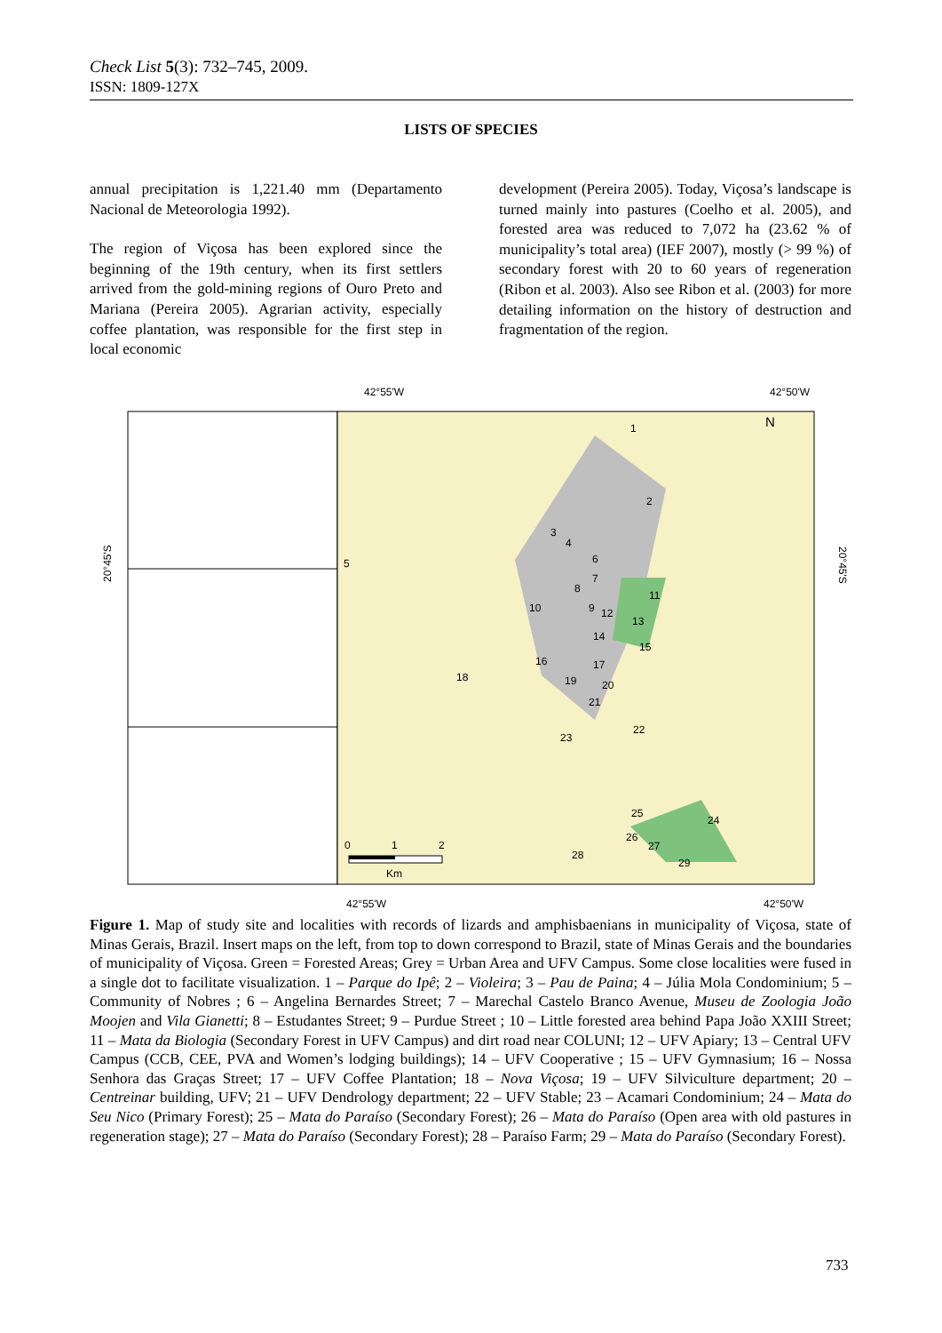Check List 5(3): 732–745, 2009.
ISSN: 1809-127X
LISTS OF SPECIES
annual precipitation is 1,221.40 mm (Departamento Nacional de Meteorologia 1992).
The region of Viçosa has been explored since the beginning of the 19th century, when its first settlers arrived from the gold-mining regions of Ouro Preto and Mariana (Pereira 2005). Agrarian activity, especially coffee plantation, was responsible for the first step in local economic
development (Pereira 2005). Today, Viçosa’s landscape is turned mainly into pastures (Coelho et al. 2005), and forested area was reduced to 7,072 ha (23.62 % of municipality’s total area) (IEF 2007), mostly (> 99 %) of secondary forest with 20 to 60 years of regeneration (Ribon et al. 2003). Also see Ribon et al. (2003) for more detailing information on the history of destruction and fragmentation of the region.
42°55'W
42°50'W
42°55'W
42°50'W
20°45'S
20°45'S
1
2
3
4
5
6
7
8
9
10
11
12
13
14
15
16
17
18
19
20
21
22
23
24
25
26
27
28
29
N
0
1
2
Km
Figure 1. Map of study site and localities with records of lizards and amphisbaenians in municipality of Viçosa, state of Minas Gerais, Brazil. Insert maps on the left, from top to down correspond to Brazil, state of Minas Gerais and the boundaries of municipality of Viçosa. Green = Forested Areas; Grey = Urban Area and UFV Campus. Some close localities were fused in a single dot to facilitate visualization. 1 – Parque do Ipê; 2 – Violeira; 3 – Pau de Paina; 4 – Júlia Mola Condominium; 5 – Community of Nobres ; 6 – Angelina Bernardes Street; 7 – Marechal Castelo Branco Avenue, Museu de Zoologia João Moojen and Vila Gianetti; 8 – Estudantes Street; 9 – Purdue Street ; 10 – Little forested area behind Papa João XXIII Street; 11 – Mata da Biologia (Secondary Forest in UFV Campus) and dirt road near COLUNI; 12 – UFV Apiary; 13 – Central UFV Campus (CCB, CEE, PVA and Women’s lodging buildings); 14 – UFV Cooperative ; 15 – UFV Gymnasium; 16 – Nossa Senhora das Graças Street; 17 – UFV Coffee Plantation; 18 – Nova Viçosa; 19 – UFV Silviculture department; 20 – Centreinar building, UFV; 21 – UFV Dendrology department; 22 – UFV Stable; 23 – Acamari Condominium; 24 – Mata do Seu Nico (Primary Forest); 25 – Mata do Paraíso (Secondary Forest); 26 – Mata do Paraíso (Open area with old pastures in regeneration stage); 27 – Mata do Paraíso (Secondary Forest); 28 – Paraíso Farm; 29 – Mata do Paraíso (Secondary Forest).
733